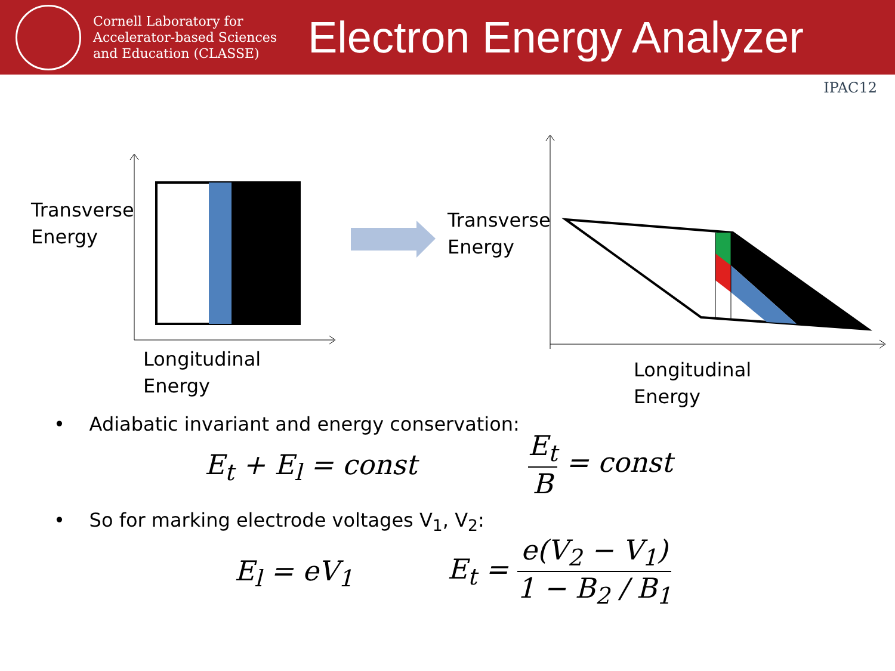Cornell Laboratory for Accelerator-based Sciences and Education (CLASSE)
Electron Energy Analyzer
IPAC12
Transverse
Energy
Longitudinal
Energy
Transverse
Energy
Longitudinal
Energy
• Adiabatic invariant and energy conservation:
E<sub>t</sub> + E<sub>l</sub> = const
E<sub>t</sub> B = const
• So for marking electrode voltages V<sub>1</sub>, V<sub>2</sub>:
E<sub>l</sub> = eV<sub>1</sub>
E<sub>t</sub> = e(V<sub>2</sub> − V<sub>1</sub>) 1 − B<sub>2</sub> / B<sub>1</sub>